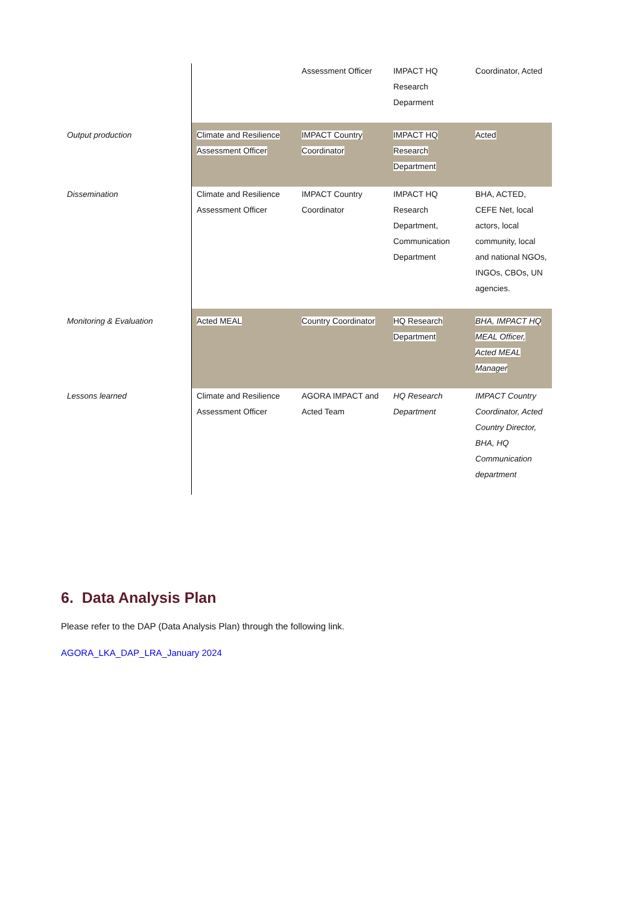| | | Assessment Officer | IMPACT HQ Research Deparment | Coordinator, Acted |
| Output production | Climate and Resilience Assessment Officer | IMPACT Country Coordinator | IMPACT HQ Research Department | Acted |
| Dissemination | Climate and Resilience Assessment Officer | IMPACT Country Coordinator | IMPACT HQ Research Department, Communication Department | BHA, ACTED, CEFE Net, local actors, local community, local and national NGOs, INGOs, CBOs, UN agencies. |
| Monitoring & Evaluation | Acted MEAL | Country Coordinator | HQ Research Department | BHA, IMPACT HQ MEAL Officer, Acted MEAL Manager |
| Lessons learned | Climate and Resilience Assessment Officer | AGORA IMPACT and Acted Team | HQ Research Department | IMPACT Country Coordinator, Acted Country Director, BHA, HQ Communication department |
6. Data Analysis Plan
Please refer to the DAP (Data Analysis Plan) through the following link.
AGORA_LKA_DAP_LRA_January 2024